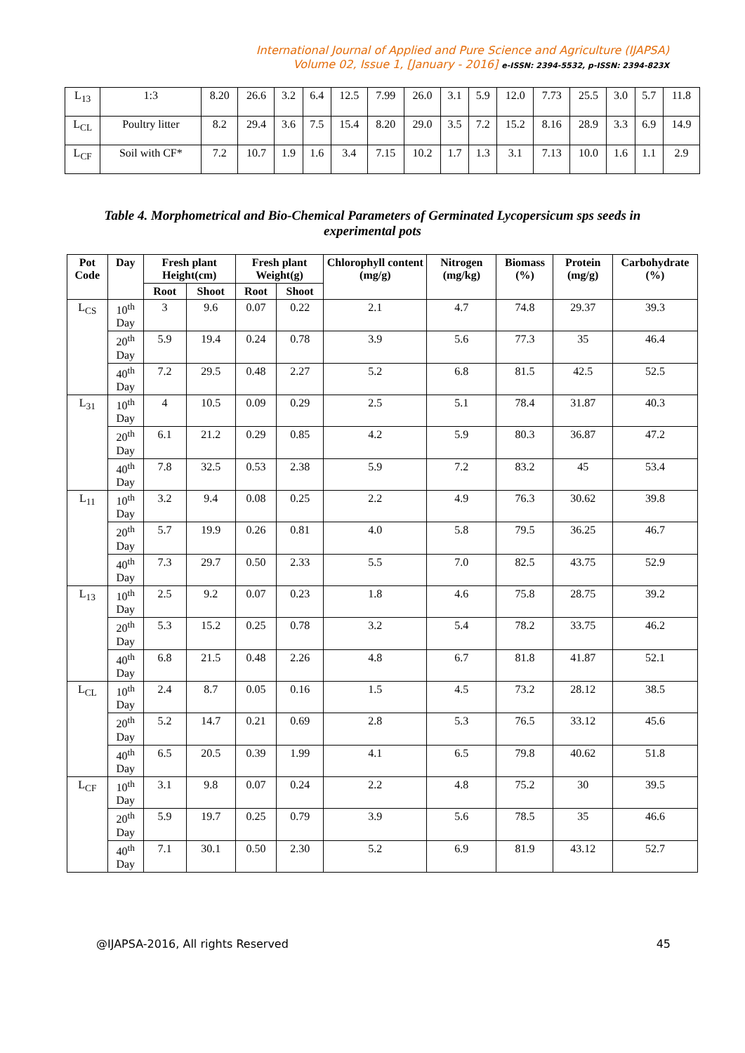International Journal of Applied and Pure Science and Agriculture (IJAPSA)
Volume 02, Issue 1, [January - 2016] e-ISSN: 2394-5532, p-ISSN: 2394-823X
| L<sub>13</sub> | 1:3 | 8.20 | 26.6 | 3.2 | 6.4 | 12.5 | 7.99 | 26.0 | 3.1 | 5.9 | 12.0 | 7.73 | 25.5 | 3.0 | 5.7 | 11.8 |
| L<sub>CL</sub> | Poultry litter | 8.2 | 29.4 | 3.6 | 7.5 | 15.4 | 8.20 | 29.0 | 3.5 | 7.2 | 15.2 | 8.16 | 28.9 | 3.3 | 6.9 | 14.9 |
| L<sub>CF</sub> | Soil with CF* | 7.2 | 10.7 | 1.9 | 1.6 | 3.4 | 7.15 | 10.2 | 1.7 | 1.3 | 3.1 | 7.13 | 10.0 | 1.6 | 1.1 | 2.9 |
Table 4. Morphometrical and Bio-Chemical Parameters of Germinated Lycopersicum sps seeds in experimental pots
| Pot Code | Day | Fresh plant Height(cm) | | Fresh plant Weight(g) | | Chlorophyll content (mg/g) | Nitrogen (mg/kg) | Biomass (%) | Protein (mg/g) | Carbohydrate (%) |
| --- | --- | --- | --- | --- | --- | --- | --- | --- | --- | --- |
| | | Root | Shoot | Root | Shoot | | | | | |
| L<sub>CS</sub> | 10<sup>th</sup> Day | 3 | 9.6 | 0.07 | 0.22 | 2.1 | 4.7 | 74.8 | 29.37 | 39.3 |
| | 20<sup>th</sup> Day | 5.9 | 19.4 | 0.24 | 0.78 | 3.9 | 5.6 | 77.3 | 35 | 46.4 |
| | 40<sup>th</sup> Day | 7.2 | 29.5 | 0.48 | 2.27 | 5.2 | 6.8 | 81.5 | 42.5 | 52.5 |
| L<sub>31</sub> | 10<sup>th</sup> Day | 4 | 10.5 | 0.09 | 0.29 | 2.5 | 5.1 | 78.4 | 31.87 | 40.3 |
| | 20<sup>th</sup> Day | 6.1 | 21.2 | 0.29 | 0.85 | 4.2 | 5.9 | 80.3 | 36.87 | 47.2 |
| | 40<sup>th</sup> Day | 7.8 | 32.5 | 0.53 | 2.38 | 5.9 | 7.2 | 83.2 | 45 | 53.4 |
| L<sub>11</sub> | 10<sup>th</sup> Day | 3.2 | 9.4 | 0.08 | 0.25 | 2.2 | 4.9 | 76.3 | 30.62 | 39.8 |
| | 20<sup>th</sup> Day | 5.7 | 19.9 | 0.26 | 0.81 | 4.0 | 5.8 | 79.5 | 36.25 | 46.7 |
| | 40<sup>th</sup> Day | 7.3 | 29.7 | 0.50 | 2.33 | 5.5 | 7.0 | 82.5 | 43.75 | 52.9 |
| L<sub>13</sub> | 10<sup>th</sup> Day | 2.5 | 9.2 | 0.07 | 0.23 | 1.8 | 4.6 | 75.8 | 28.75 | 39.2 |
| | 20<sup>th</sup> Day | 5.3 | 15.2 | 0.25 | 0.78 | 3.2 | 5.4 | 78.2 | 33.75 | 46.2 |
| | 40<sup>th</sup> Day | 6.8 | 21.5 | 0.48 | 2.26 | 4.8 | 6.7 | 81.8 | 41.87 | 52.1 |
| L<sub>CL</sub> | 10<sup>th</sup> Day | 2.4 | 8.7 | 0.05 | 0.16 | 1.5 | 4.5 | 73.2 | 28.12 | 38.5 |
| | 20<sup>th</sup> Day | 5.2 | 14.7 | 0.21 | 0.69 | 2.8 | 5.3 | 76.5 | 33.12 | 45.6 |
| | 40<sup>th</sup> Day | 6.5 | 20.5 | 0.39 | 1.99 | 4.1 | 6.5 | 79.8 | 40.62 | 51.8 |
| L<sub>CF</sub> | 10<sup>th</sup> Day | 3.1 | 9.8 | 0.07 | 0.24 | 2.2 | 4.8 | 75.2 | 30 | 39.5 |
| | 20<sup>th</sup> Day | 5.9 | 19.7 | 0.25 | 0.79 | 3.9 | 5.6 | 78.5 | 35 | 46.6 |
| | 40<sup>th</sup> Day | 7.1 | 30.1 | 0.50 | 2.30 | 5.2 | 6.9 | 81.9 | 43.12 | 52.7 |
@IJAPSA-2016, All rights Reserved 45